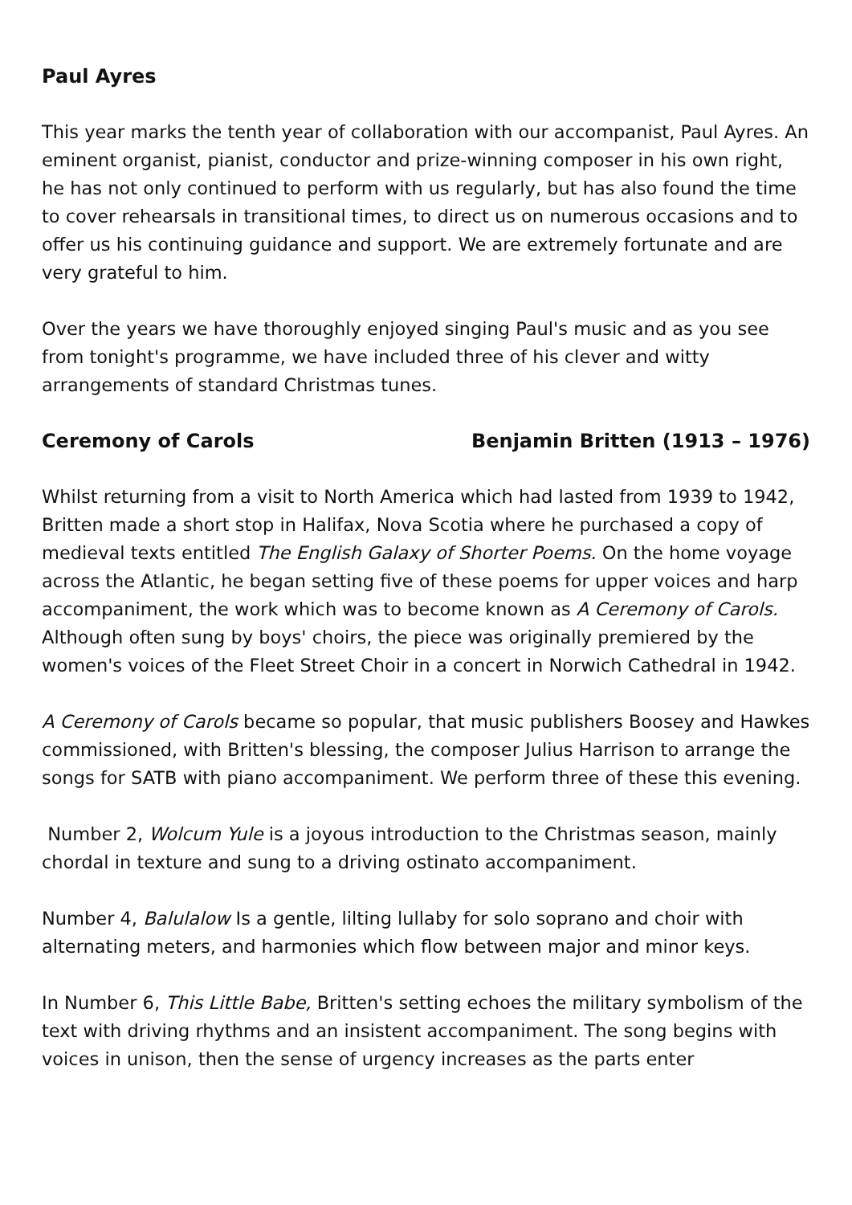Paul Ayres
This year marks the tenth year of collaboration with our accompanist, Paul Ayres. An eminent organist, pianist, conductor and prize-winning composer in his own right, he has not only continued to perform with us regularly, but has also found the time to cover rehearsals in transitional times, to direct us on numerous occasions and to offer us his continuing guidance and support. We are extremely fortunate and are very grateful to him.
Over the years we have thoroughly enjoyed singing Paul's music and as you see from tonight's programme, we have included three of his clever and witty arrangements of standard Christmas tunes.
Ceremony of Carols Benjamin Britten (1913 – 1976)
Whilst returning from a visit to North America which had lasted from 1939 to 1942, Britten made a short stop in Halifax, Nova Scotia where he purchased a copy of medieval texts entitled The English Galaxy of Shorter Poems. On the home voyage across the Atlantic, he began setting five of these poems for upper voices and harp accompaniment, the work which was to become known as A Ceremony of Carols. Although often sung by boys' choirs, the piece was originally premiered by the women's voices of the Fleet Street Choir in a concert in Norwich Cathedral in 1942.
A Ceremony of Carols became so popular, that music publishers Boosey and Hawkes commissioned, with Britten's blessing, the composer Julius Harrison to arrange the songs for SATB with piano accompaniment. We perform three of these this evening.
Number 2, Wolcum Yule is a joyous introduction to the Christmas season, mainly chordal in texture and sung to a driving ostinato accompaniment.
Number 4, Balulalow Is a gentle, lilting lullaby for solo soprano and choir with alternating meters, and harmonies which flow between major and minor keys.
In Number 6, This Little Babe, Britten's setting echoes the military symbolism of the text with driving rhythms and an insistent accompaniment. The song begins with voices in unison, then the sense of urgency increases as the parts enter